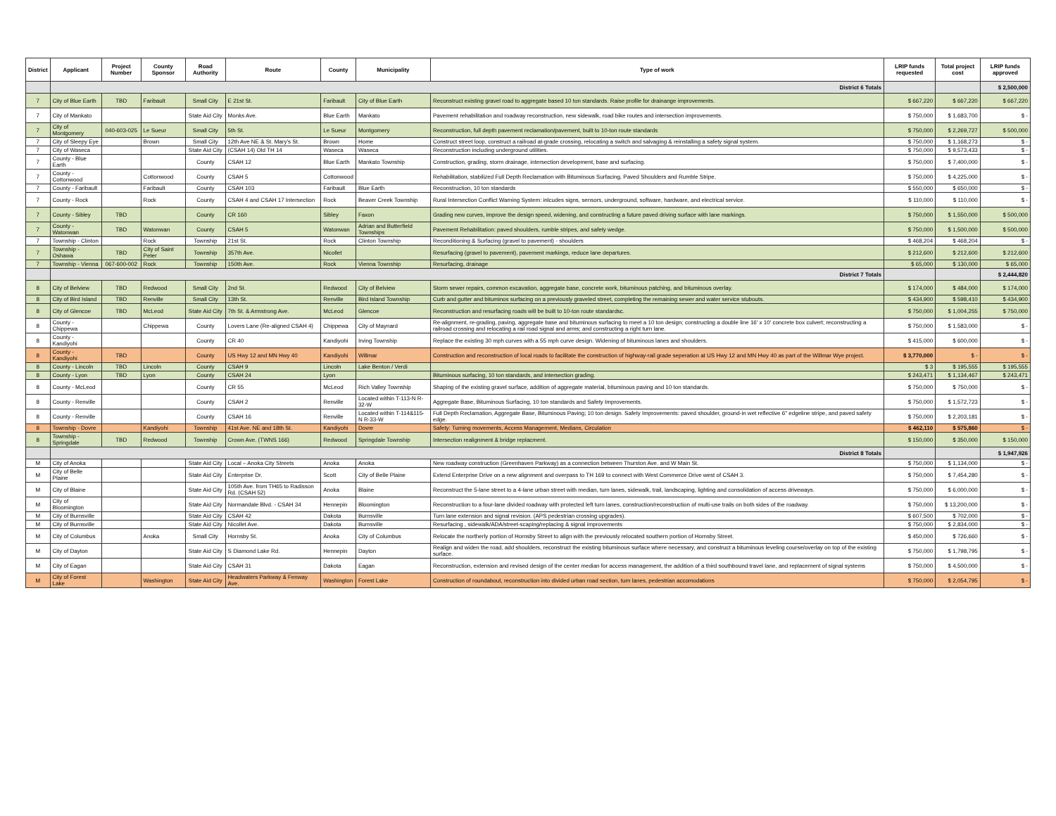| District | Applicant | Project Number | County Sponsor | Road Authority | Route | County | Municipality | Type of work | LRIP funds requested | Total project cost | LRIP funds approved |
| --- | --- | --- | --- | --- | --- | --- | --- | --- | --- | --- | --- |
| | District 6 Totals | | | | | | | | | | $ 2,500,000 |
| 7 | City of Blue Earth | TBD | Faribault | Small City | E 21st St. | Faribault | City of Blue Earth | Reconstruct existing gravel road to aggregate based 10 ton standards. Raise profile for drainange improvements. | $ 667,220 | $ 667,220 | $ 667,220 |
| 7 | City of Mankato | | | State Aid City | Monks Ave. | Blue Earth | Mankato | Pavement rehabilitation and roadway reconstruction, new sidewalk, road bike routes and intersection improvements. | $ 750,000 | $ 1,683,700 | $ - |
| 7 | City of Montgomery | 040-603-025 | Le Sueur | Small City | 5th St. | Le Sueur | Montgomery | Reconstruction, full depth pavement reclamation/pavement, built to 10-ton route standards | $ 750,000 | $ 2,269,727 | $ 500,000 |
| 7 | City of Sleepy Eye | | Brown | Small City | 12th Ave NE & St. Mary's St. | Brown | Home | Construct street loop, construct a railroad at-grade crossing, relocating a switch and salvaging & reinstalling a safety signal system. | $ 750,000 | $ 1,168,273 | $ - |
| 7 | City of Waseca | | | State Aid City | (CSAH 14) Old TH 14 | Waseca | Waseca | Reconstruction including underground utilities. | $ 750,000 | $ 9,573,433 | $ - |
| 7 | County - Blue Earth | | | County | CSAH 12 | Blue Earth | Mankato Township | Construction, grading, storm drainage, intersection development, base and surfacing. | $ 750,000 | $ 7,400,000 | $ - |
| 7 | County - Cottonwood | | Cottonwood | County | CSAH 5 | Cottonwood | | Rehabilitation, stabilized Full Depth Reclamation with Bituminous Surfacing, Paved Shoulders and Rumble Stripe. | $ 750,000 | $ 4,225,000 | $ - |
| 7 | County - Faribault | | Faribault | County | CSAH 103 | Faribault | Blue Earth | Reconstruction, 10 ton standards | $ 550,000 | $ 650,000 | $ - |
| 7 | County - Rock | | Rock | County | CSAH 4 and CSAH 17 Intersection | Rock | Beaver Creek Township | Rural Intersection Conflict Warning System: inlcudes signs, sensors, underground, software, hardware, and electrical service. | $ 110,000 | $ 110,000 | $ - |
| 7 | County - Sibley | TBD | | County | CR 160 | Sibley | Faxon | Grading new curves, improve the design speed, widening, and constructing a future paved driving surface with lane markings. | $ 750,000 | $ 1,550,000 | $ 500,000 |
| 7 | County - Watonwan | TBD | Watonwan | County | CSAH 5 | Watonwan | Adrian and Butterfield Townships | Pavement Rehabilitation: paved shoulders, rumble stripes, and safety wedge. | $ 750,000 | $ 1,500,000 | $ 500,000 |
| 7 | Township - Clinton | | Rock | Township | 21st St. | Rock | Clinton Township | Reconditioning & Surfacing (gravel to pavement) - shoulders | $ 468,204 | $ 468,204 | $ - |
| 7 | Township - Oshawa | TBD | City of Saint Peter | Township | 357th Ave. | Nicollet | | Resurfacing (gravel to pavement), pavement markings, reduce lane departures. | $ 212,600 | $ 212,600 | $ 212,600 |
| 7 | Township - Vienna | 067-600-002 | Rock | Township | 150th Ave. | Rock | Vienna Township | Resurfacing, drainage | $ 65,000 | $ 130,000 | $ 65,000 |
| | District 7 Totals | | | | | | | | | | $ 2,444,820 |
| 8 | City of Belview | TBD | Redwood | Small City | 2nd St. | Redwood | City of Belview | Storm sewer repairs, common excavation, aggregate base, concrete work, bituminous patching, and bituminous overlay. | $ 174,000 | $ 484,000 | $ 174,000 |
| 8 | City of Bird Island | TBD | Renville | Small City | 13th St. | Renville | Bird Island Township | Curb and gutter and bituminos surfacing on a previously graveled street, completing the remaining sewer and water service stubouts. | $ 434,900 | $ 598,410 | $ 434,900 |
| 8 | City of Glencoe | TBD | McLeod | State Aid City | 7th St. & Armstrong Ave. | McLeod | Glencoe | Reconstruction and resurfacing roads will be built to 10-ton route standardsc. | $ 750,000 | $ 1,004,255 | $ 750,000 |
| 8 | County - Chippewa | | Chippewa | County | Lovers Lane (Re-aligned CSAH 4) | Chippewa | City of Maynard | Re-alignment, re-grading, paving, aggregate base and bituminous surfacing to meet a 10 ton design; constructing a double line 16' x 10' concrete box culvert; reconstructing a railroad crossing and relocating a rail road signal and arms; and constructing a right turn lane. | $ 750,000 | $ 1,583,000 | $ - |
| 8 | County - Kandiyohi | | | County | CR 40 | Kandiyohi | Irving Township | Replace the existing 30 mph curves with a 55 mph curve design. Widening of bituminous lanes and shoulders. | $ 415,000 | $ 600,000 | $ - |
| 8 | County - Kandiyohi | TBD | | County | US Hwy 12 and MN Hwy 40 | Kandiyohi | Willmar | Construction and reconstruction of local roads to facilitate the construction of highway-rail grade seperation at US Hwy 12 and MN Hwy 40 as part of the Willmar Wye project. | $ 3,770,000 | $ - | $ - |
| 8 | County - Lincoln | TBD | Lincoln | County | CSAH 9 | Lincoln | Lake Benton / Verdi | | $ 3 | $ 195,555 | $ 195,555 |
| 8 | County - Lyon | TBD | Lyon | County | CSAH 24 | Lyon | | Bituminous surfacing, 10 ton standards, and intersection grading. | $ 243,471 | $ 1,134,467 | $ 243,471 |
| 8 | County - McLeod | | | County | CR 55 | McLeod | Rich Valley Township | Shaping of the existing gravel surface, addition of aggregate material, bituminous paving and 10 ton standards. | $ 750,000 | $ 750,000 | $ - |
| 8 | County - Renville | | | County | CSAH 2 | Renville | Located within T-113-N R-32-W | Aggregate Base, Bituminous Surfacing, 10 ton standards and Safety Improvements. | $ 750,000 | $ 1,572,723 | $ - |
| 8 | County - Renville | | | County | CSAH 16 | Renville | Located within T-114&115-N R-33-W | Full Depth Reclamation, Aggregate Base, Bituminous Paving; 10 ton design. Safety Improvements: paved shoulder, ground-in wet reflective 6" edgeline stripe, and paved safety edge. | $ 750,000 | $ 2,203,181 | $ - |
| 8 | Township - Dovre | | Kandiyohi | Township | 41st Ave. NE and 18th St. | Kandiyohi | Dovre | Safety: Turning movements, Access Management, Medians, Circulation | $ 462,110 | $ 575,860 | $ - |
| 8 | Township - Springdale | TBD | Redwood | Township | Crown Ave. (TWNS 166) | Redwood | Springdale Township | Intersection realignment & bridge replacment. | $ 150,000 | $ 350,000 | $ 150,000 |
| | District 8 Totals | | | | | | | | | | $ 1,947,926 |
| M | City of Anoka | | | State Aid City | Local – Anoka City Streets | Anoka | Anoka | New roadway construction (Greenhaven Parkway) as a connection between Thurston Ave. and W Main St. | $ 750,000 | $ 1,134,000 | $ - |
| M | City of Belle Plaine | | | State Aid City | Enterprise Dr. | Scott | City of Belle Plaine | Extend Enterprise Drive on a new alignment and overpass to TH 169 to connect with West Commerce Drive west of CSAH 3. | $ 750,000 | $ 7,454,280 | $ - |
| M | City of Blaine | | | State Aid City | 105th Ave. from TH65 to Radisson Rd. (CSAH 52) | Anoka | Blaine | Reconstruct the 5-lane street to a 4-lane urban street with median, turn lanes, sidewalk, trail, landscaping, lighting and consolidation of access driveways. | $ 750,000 | $ 6,000,000 | $ - |
| M | City of Bloomington | | | State Aid City | Normandale Blvd. - CSAH 34 | Hennepin | Bloomington | Reconstruction to a four-lane divided roadway with protected left turn lanes, construction/reconstruction of multi-use trails on both sides of the roadway. | $ 750,000 | $ 13,200,000 | $ - |
| M | City of Burnsville | | | State Aid City | CSAH 42 | Dakota | Burnsville | Turn lane extension and signal revision. (APS pedestrian crossing upgrades). | $ 607,500 | $ 702,000 | $ - |
| M | City of Burnsville | | | State Aid City | Nicollet Ave. | Dakota | Burnsville | Resurfacing , sidewalk/ADA/street-scaping/replacing & signal improvements | $ 750,000 | $ 2,834,000 | $ - |
| M | City of Columbus | | Anoka | Small City | Hornsby St. | Anoka | City of Columbus | Relocate the northerly portion of Hornsby Street to align with the previously relocated southern portion of Hornsby Street. | $ 450,000 | $ 726,660 | $ - |
| M | City of Dayton | | | State Aid City | S Diamond Lake Rd. | Hennepin | Dayton | Realign and widen the road, add shoulders, reconstruct the existing bituminous surface where necessary, and construct a bituminous leveling course/overlay on top of the existing surface. | $ 750,000 | $ 1,798,795 | $ - |
| M | City of Eagan | | | State Aid City | CSAH 31 | Dakota | Eagan | Reconstruction, extension and revised design of the center median for access management, the addition of a third southbound travel lane, and replacement of signal systems | $ 750,000 | $ 4,500,000 | $ - |
| M | City of Forest Lake | | Washington | State Aid City | Headwaters Parkway & Fenway Ave. | Washington | Forest Lake | Construction of roundabout, reconstruction into divided urban road section, turn lanes, pedestrian accomodations | $ 750,000 | $ 2,054,795 | $ - |